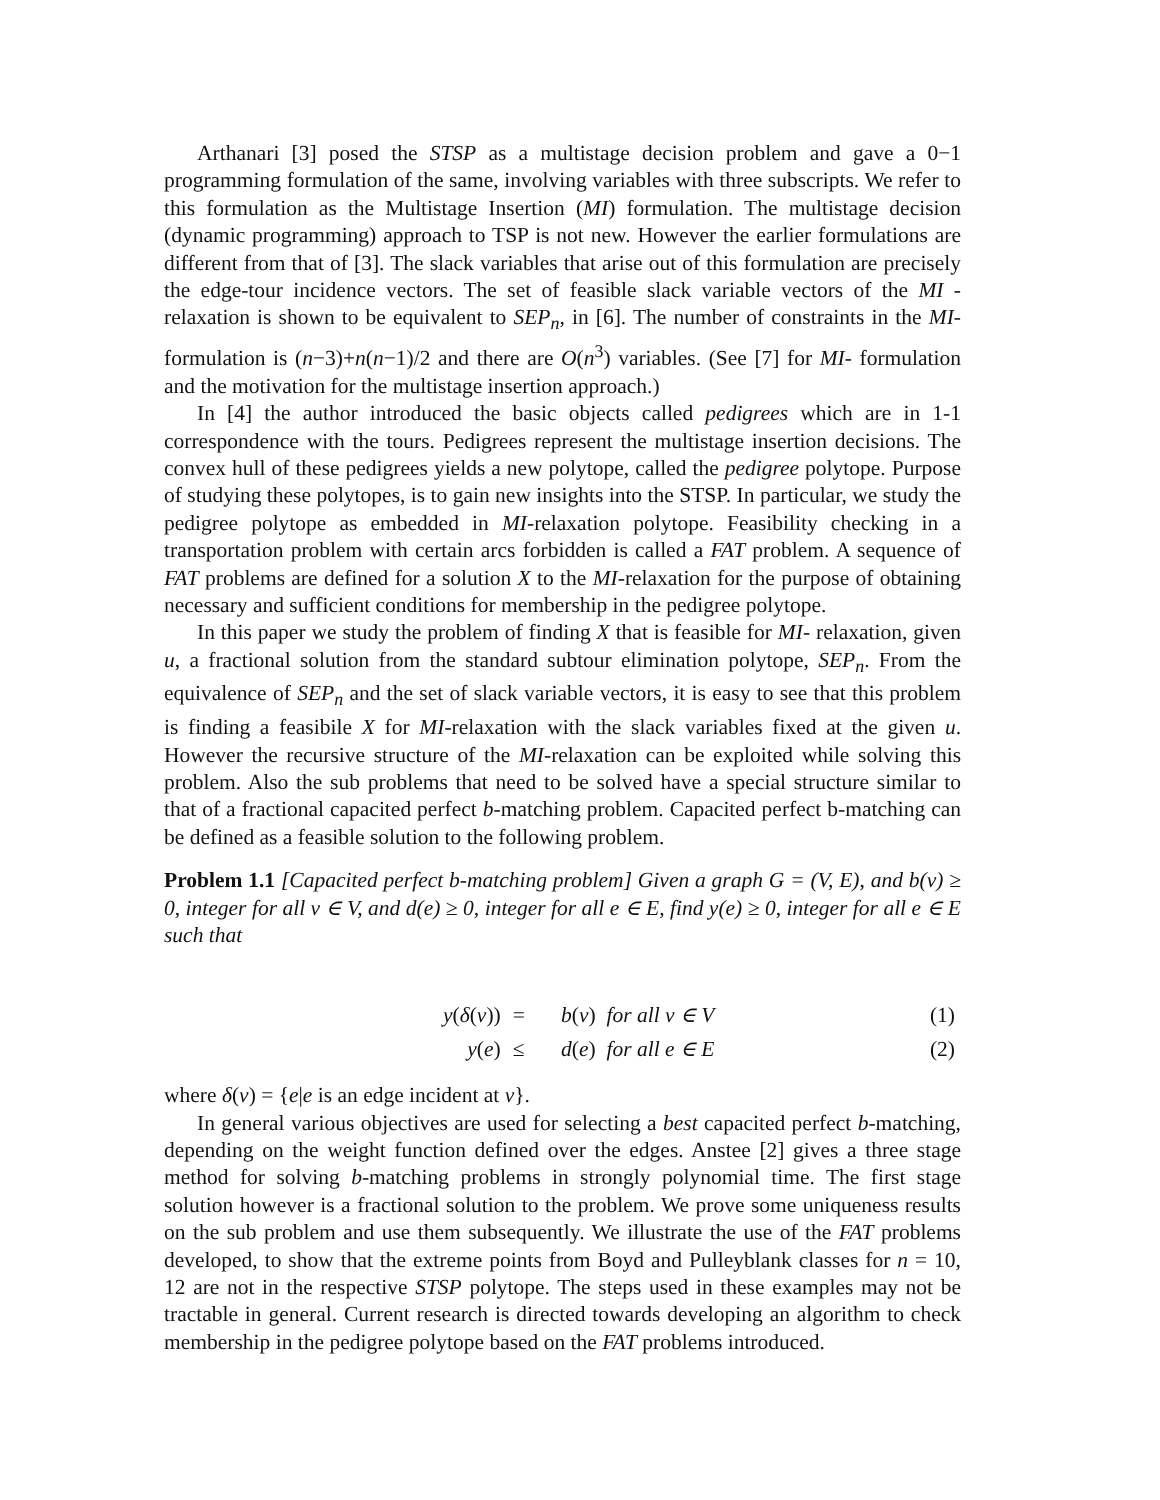Arthanari [3] posed the STSP as a multistage decision problem and gave a 0−1 programming formulation of the same, involving variables with three subscripts. We refer to this formulation as the Multistage Insertion (MI) formulation. The multistage decision (dynamic programming) approach to TSP is not new. However the earlier formulations are different from that of [3]. The slack variables that arise out of this formulation are precisely the edge-tour incidence vectors. The set of feasible slack variable vectors of the MI - relaxation is shown to be equivalent to SEP<sub>n</sub>, in [6]. The number of constraints in the MI-formulation is (n−3)+n(n−1)/2 and there are O(n<sup>3</sup>) variables. (See [7] for MI- formulation and the motivation for the multistage insertion approach.)
In [4] the author introduced the basic objects called pedigrees which are in 1-1 correspondence with the tours. Pedigrees represent the multistage insertion decisions. The convex hull of these pedigrees yields a new polytope, called the pedigree polytope. Purpose of studying these polytopes, is to gain new insights into the STSP. In particular, we study the pedigree polytope as embedded in MI-relaxation polytope. Feasibility checking in a transportation problem with certain arcs forbidden is called a FAT problem. A sequence of FAT problems are defined for a solution X to the MI-relaxation for the purpose of obtaining necessary and sufficient conditions for membership in the pedigree polytope.
In this paper we study the problem of finding X that is feasible for MI- relaxation, given u, a fractional solution from the standard subtour elimination polytope, SEP<sub>n</sub>. From the equivalence of SEP<sub>n</sub> and the set of slack variable vectors, it is easy to see that this problem is finding a feasibile X for MI-relaxation with the slack variables fixed at the given u. However the recursive structure of the MI-relaxation can be exploited while solving this problem. Also the sub problems that need to be solved have a special structure similar to that of a fractional capacited perfect b-matching problem. Capacited perfect b-matching can be defined as a feasible solution to the following problem.
Problem 1.1 [Capacited perfect b-matching problem] Given a graph G = (V, E), and b(v) ≥ 0, integer for all v ∈ V, and d(e) ≥ 0, integer for all e ∈ E, find y(e) ≥ 0, integer for all e ∈ E such that
| y ( δ ( v )) | = | b ( v ) for all v ∈ V | (1) |
| y ( e ) | ≤ | d ( e ) for all e ∈ E | (2) |
where δ(v) = {e|e is an edge incident at v}.
In general various objectives are used for selecting a best capacited perfect b-matching, depending on the weight function defined over the edges. Anstee [2] gives a three stage method for solving b-matching problems in strongly polynomial time. The first stage solution however is a fractional solution to the problem. We prove some uniqueness results on the sub problem and use them subsequently. We illustrate the use of the FAT problems developed, to show that the extreme points from Boyd and Pulleyblank classes for n = 10, 12 are not in the respective STSP polytope. The steps used in these examples may not be tractable in general. Current research is directed towards developing an algorithm to check membership in the pedigree polytope based on the FAT problems introduced.